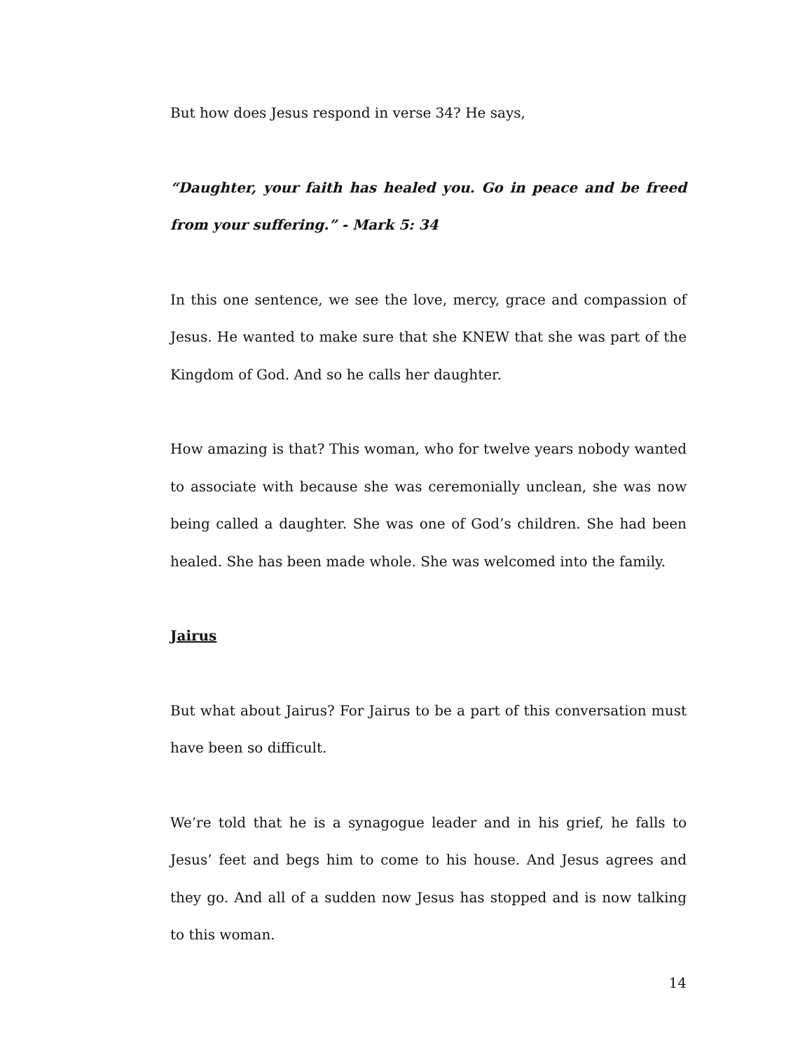But how does Jesus respond in verse 34? He says,
“Daughter, your faith has healed you. Go in peace and be freed from your suffering.” - Mark 5: 34
In this one sentence, we see the love, mercy, grace and compassion of Jesus. He wanted to make sure that she KNEW that she was part of the Kingdom of God. And so he calls her daughter.
How amazing is that? This woman, who for twelve years nobody wanted to associate with because she was ceremonially unclean, she was now being called a daughter. She was one of God’s children. She had been healed. She has been made whole. She was welcomed into the family.
Jairus
But what about Jairus? For Jairus to be a part of this conversation must have been so difficult.
We’re told that he is a synagogue leader and in his grief, he falls to Jesus’ feet and begs him to come to his house. And Jesus agrees and they go. And all of a sudden now Jesus has stopped and is now talking to this woman.
14